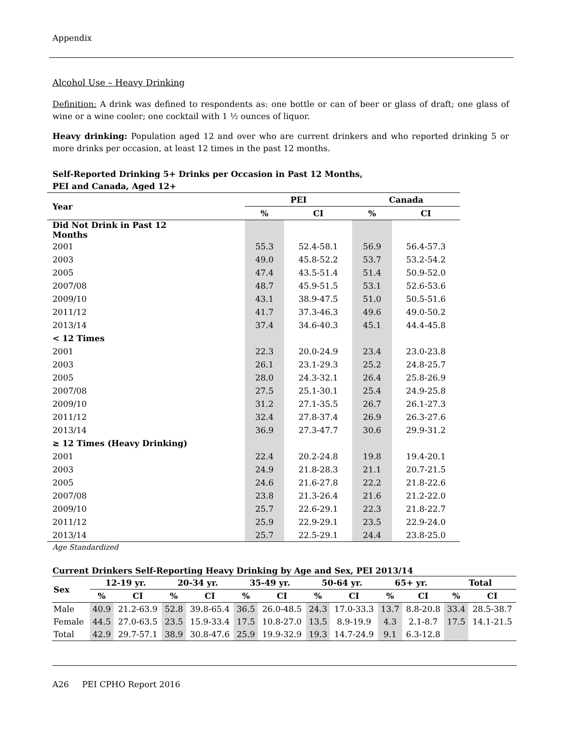Appendix
Alcohol Use – Heavy Drinking
Definition: A drink was defined to respondents as: one bottle or can of beer or glass of draft; one glass of wine or a wine cooler; one cocktail with 1 ½ ounces of liquor.
Heavy drinking: Population aged 12 and over who are current drinkers and who reported drinking 5 or more drinks per occasion, at least 12 times in the past 12 months.
Self-Reported Drinking 5+ Drinks per Occasion in Past 12 Months,
PEI and Canada, Aged 12+
| Year | PEI | | Canada | |
| --- | --- | --- | --- | --- |
| | % | CI | % | CI |
| Did Not Drink in Past 12 Months | | | | |
| 2001 | 55.3 | 52.4-58.1 | 56.9 | 56.4-57.3 |
| 2003 | 49.0 | 45.8-52.2 | 53.7 | 53.2-54.2 |
| 2005 | 47.4 | 43.5-51.4 | 51.4 | 50.9-52.0 |
| 2007/08 | 48.7 | 45.9-51.5 | 53.1 | 52.6-53.6 |
| 2009/10 | 43.1 | 38.9-47.5 | 51.0 | 50.5-51.6 |
| 2011/12 | 41.7 | 37.3-46.3 | 49.6 | 49.0-50.2 |
| 2013/14 | 37.4 | 34.6-40.3 | 45.1 | 44.4-45.8 |
| < 12 Times | | | | |
| 2001 | 22.3 | 20.0-24.9 | 23.4 | 23.0-23.8 |
| 2003 | 26.1 | 23.1-29.3 | 25.2 | 24.8-25.7 |
| 2005 | 28.0 | 24.3-32.1 | 26.4 | 25.8-26.9 |
| 2007/08 | 27.5 | 25.1-30.1 | 25.4 | 24.9-25.8 |
| 2009/10 | 31.2 | 27.1-35.5 | 26.7 | 26.1-27.3 |
| 2011/12 | 32.4 | 27.8-37.4 | 26.9 | 26.3-27.6 |
| 2013/14 | 36.9 | 27.3-47.7 | 30.6 | 29.9-31.2 |
| ≥ 12 Times (Heavy Drinking) | | | | |
| 2001 | 22.4 | 20.2-24.8 | 19.8 | 19.4-20.1 |
| 2003 | 24.9 | 21.8-28.3 | 21.1 | 20.7-21.5 |
| 2005 | 24.6 | 21.6-27.8 | 22.2 | 21.8-22.6 |
| 2007/08 | 23.8 | 21.3-26.4 | 21.6 | 21.2-22.0 |
| 2009/10 | 25.7 | 22.6-29.1 | 22.3 | 21.8-22.7 |
| 2011/12 | 25.9 | 22.9-29.1 | 23.5 | 22.9-24.0 |
| 2013/14 | 25.7 | 22.5-29.1 | 24.4 | 23.8-25.0 |
Age Standardized
Current Drinkers Self-Reporting Heavy Drinking by Age and Sex, PEI 2013/14
| Sex | 12-19 yr. | | 20-34 yr. | | 35-49 yr. | | 50-64 yr. | | 65+ yr. | | Total | |
| --- | --- | --- | --- | --- | --- | --- | --- | --- | --- | --- | --- | --- |
| | % | CI | % | CI | % | CI | % | CI | % | CI | % | CI |
| Male | 40.9 | 21.2-63.9 | 52.8 | 39.8-65.4 | 36.5 | 26.0-48.5 | 24.3 | 17.0-33.3 | 13.7 | 8.8-20.8 | 33.4 | 28.5-38.7 |
| Female | 44.5 | 27.0-63.5 | 23.5 | 15.9-33.4 | 17.5 | 10.8-27.0 | 13.5 | 8.9-19.9 | 4.3 | 2.1-8.7 | 17.5 | 14.1-21.5 |
| Total | 42.9 | 29.7-57.1 | 38.9 | 30.8-47.6 | 25.9 | 19.9-32.9 | 19.3 | 14.7-24.9 | 9.1 | 6.3-12.8 | | |
A26 PEI CPHO Report 2016